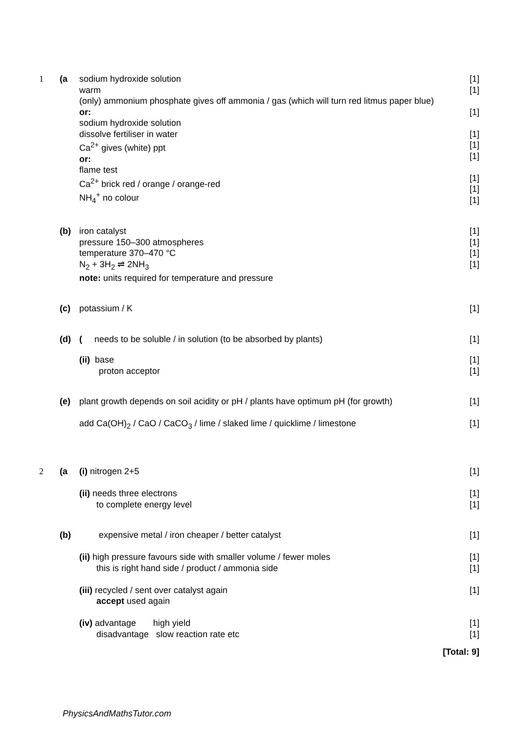| 1 | (a | sodium hydroxide solution warm (only) ammonium phosphate gives off ammonia / gas (which will turn red litmus paper blue) or: sodium hydroxide solution dissolve fertiliser in water Ca<sup>2+</sup> gives (white) ppt or: flame test Ca<sup>2+</sup> brick red / orange / orange-red NH<sub>4</sub><sup>+</sup> no colour | [1] [1] [1] [1] [1] [1] [1] [1] [1] |
| | (b) | iron catalyst pressure 150–300 atmospheres temperature 370–470 °C N<sub>2</sub> + 3H<sub>2</sub> ⇌ 2NH<sub>3</sub> note: units required for temperature and pressure | [1] [1] [1] [1] |
| | (c) | potassium / K | [1] |
| | (d) | ( needs to be soluble / in solution (to be absorbed by plants) | [1] |
| | | (ii) base proton acceptor | [1] [1] |
| | (e) | plant growth depends on soil acidity or pH / plants have optimum pH (for growth) add Ca(OH)<sub>2</sub> / CaO / CaCO<sub>3</sub> / lime / slaked lime / quicklime / limestone | [1] [1] |
| 2 | (a | (i) nitrogen 2+5 (ii) needs three electrons to complete energy level | [1] [1] [1] |
| | (b) | expensive metal / iron cheaper / better catalyst (ii) high pressure favours side with smaller volume / fewer moles this is right hand side / product / ammonia side (iii) recycled / sent over catalyst again accept used again (iv) advantage high yield disadvantage slow reaction rate etc | [1] [1] [1] [1] [1] [1] |
| [Total: 9] | | | |
PhysicsAndMathsTutor.com